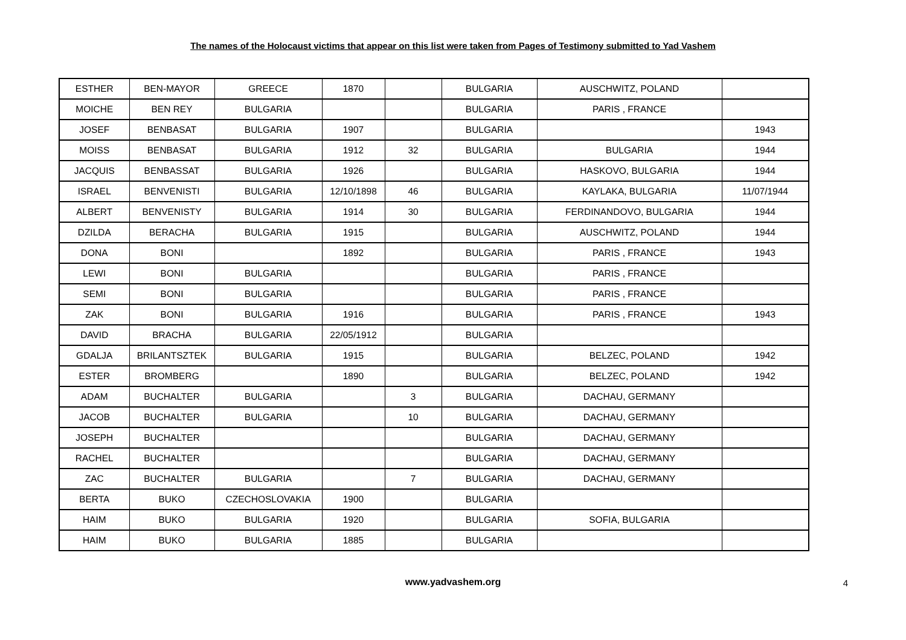The names of the Holocaust victims that appear on this list were taken from Pages of Testimony submitted to Yad Vashem
| ESTHER | BEN-MAYOR | GREECE | 1870 | | BULGARIA | AUSCHWITZ, POLAND | |
| MOICHE | BEN REY | BULGARIA | | | BULGARIA | PARIS , FRANCE | |
| JOSEF | BENBASAT | BULGARIA | 1907 | | BULGARIA | | 1943 |
| MOISS | BENBASAT | BULGARIA | 1912 | 32 | BULGARIA | BULGARIA | 1944 |
| JACQUIS | BENBASSAT | BULGARIA | 1926 | | BULGARIA | HASKOVO, BULGARIA | 1944 |
| ISRAEL | BENVENISTI | BULGARIA | 12/10/1898 | 46 | BULGARIA | KAYLAKA, BULGARIA | 11/07/1944 |
| ALBERT | BENVENISTY | BULGARIA | 1914 | 30 | BULGARIA | FERDINANDOVO, BULGARIA | 1944 |
| DZILDA | BERACHA | BULGARIA | 1915 | | BULGARIA | AUSCHWITZ, POLAND | 1944 |
| DONA | BONI | | 1892 | | BULGARIA | PARIS , FRANCE | 1943 |
| LEWI | BONI | BULGARIA | | | BULGARIA | PARIS , FRANCE | |
| SEMI | BONI | BULGARIA | | | BULGARIA | PARIS , FRANCE | |
| ZAK | BONI | BULGARIA | 1916 | | BULGARIA | PARIS , FRANCE | 1943 |
| DAVID | BRACHA | BULGARIA | 22/05/1912 | | BULGARIA | | |
| GDALJA | BRILANTSZTEK | BULGARIA | 1915 | | BULGARIA | BELZEC, POLAND | 1942 |
| ESTER | BROMBERG | | 1890 | | BULGARIA | BELZEC, POLAND | 1942 |
| ADAM | BUCHALTER | BULGARIA | | 3 | BULGARIA | DACHAU, GERMANY | |
| JACOB | BUCHALTER | BULGARIA | | 10 | BULGARIA | DACHAU, GERMANY | |
| JOSEPH | BUCHALTER | | | | BULGARIA | DACHAU, GERMANY | |
| RACHEL | BUCHALTER | | | | BULGARIA | DACHAU, GERMANY | |
| ZAC | BUCHALTER | BULGARIA | | 7 | BULGARIA | DACHAU, GERMANY | |
| BERTA | BUKO | CZECHOSLOVAKIA | 1900 | | BULGARIA | | |
| HAIM | BUKO | BULGARIA | 1920 | | BULGARIA | SOFIA, BULGARIA | |
| HAIM | BUKO | BULGARIA | 1885 | | BULGARIA | | |
www.yadvashem.org
4